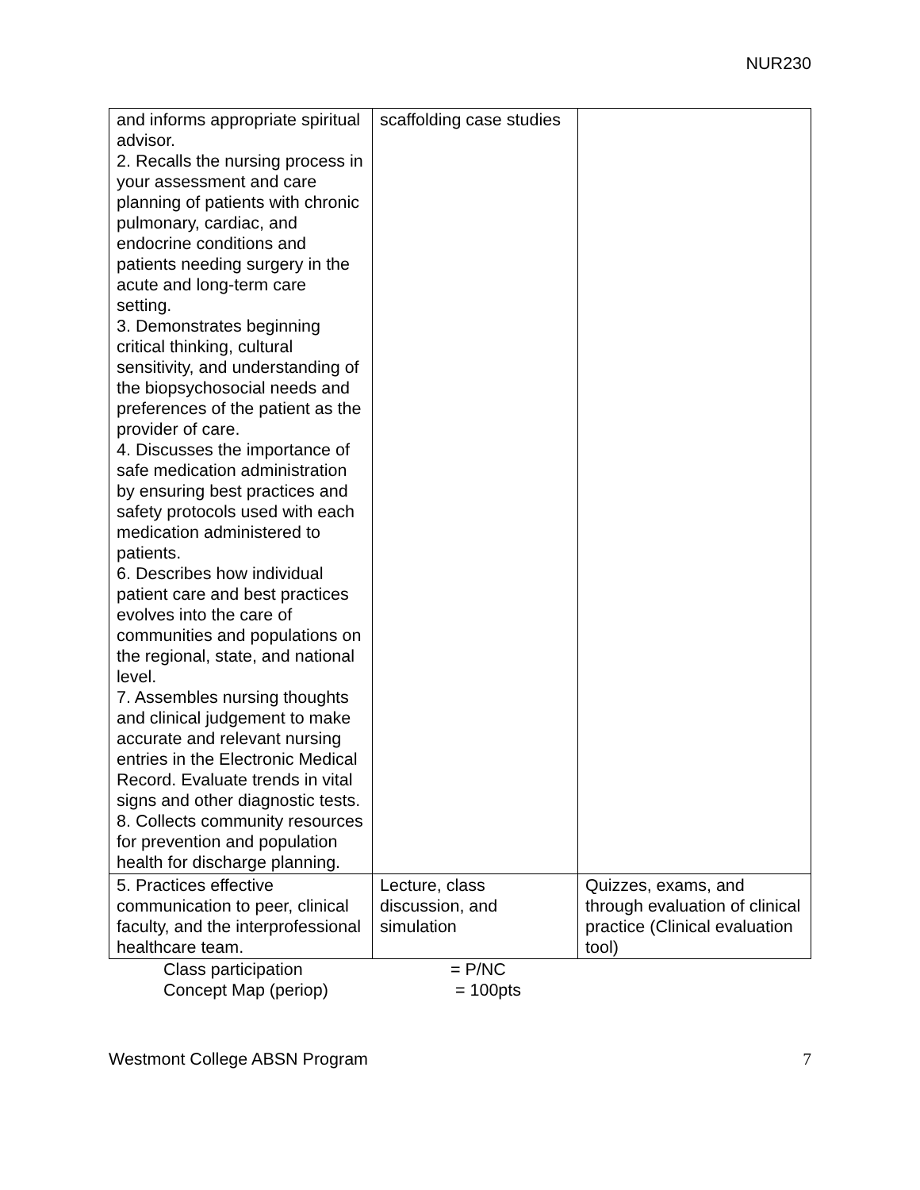NUR230
| and informs appropriate spiritual advisor. 2. Recalls the nursing process in your assessment and care planning of patients with chronic pulmonary, cardiac, and endocrine conditions and patients needing surgery in the acute and long-term care setting. 3. Demonstrates beginning critical thinking, cultural sensitivity, and understanding of the biopsychosocial needs and preferences of the patient as the provider of care. 4. Discusses the importance of safe medication administration by ensuring best practices and safety protocols used with each medication administered to patients. 6. Describes how individual patient care and best practices evolves into the care of communities and populations on the regional, state, and national level. 7. Assembles nursing thoughts and clinical judgement to make accurate and relevant nursing entries in the Electronic Medical Record. Evaluate trends in vital signs and other diagnostic tests. 8. Collects community resources for prevention and population health for discharge planning. | scaffolding case studies | |
| 5. Practices effective communication to peer, clinical faculty, and the interprofessional healthcare team. | Lecture, class discussion, and simulation | Quizzes, exams, and through evaluation of clinical practice (Clinical evaluation tool) |
Class participation = P/NC
Concept Map (periop) = 100pts
Westmont College ABSN Program 7